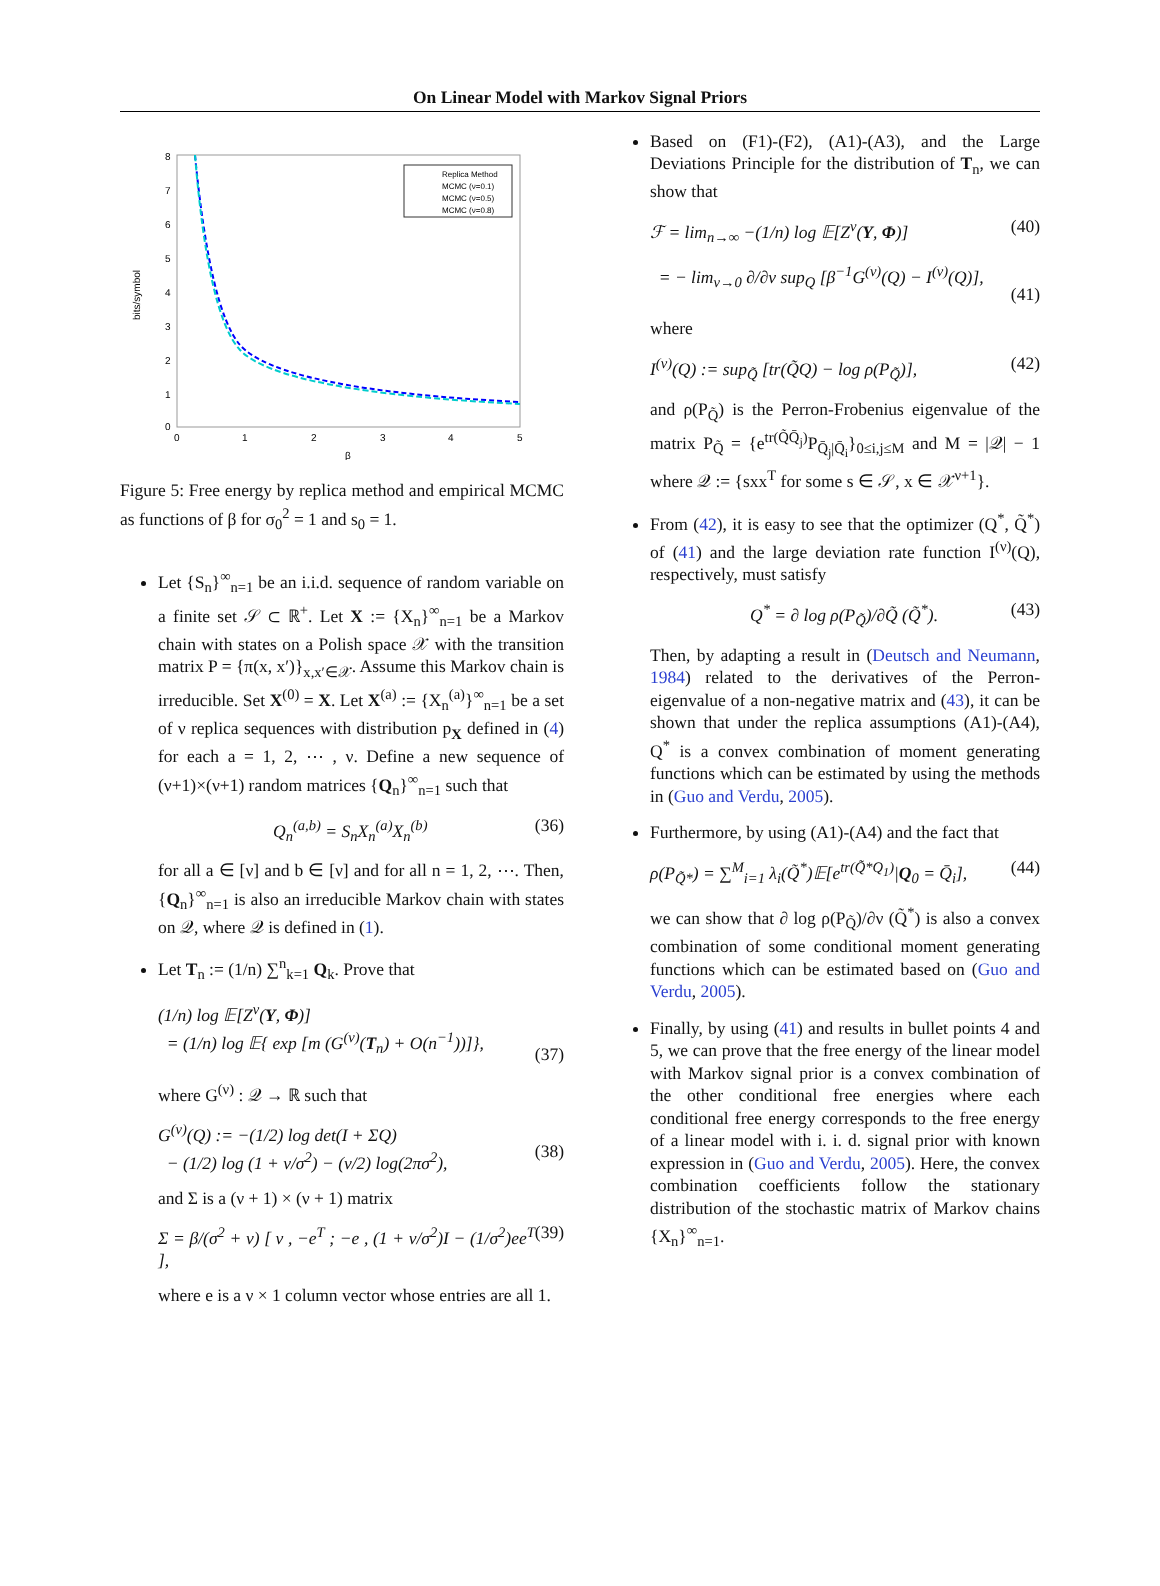On Linear Model with Markov Signal Priors
8
7
6
5
4
3
2
1
0
0
1
2
3
4
5
β
bits/symbol
Replica Method
MCMC (ν=0.1)
MCMC (ν=0.5)
MCMC (ν=0.8)
Figure 5: Free energy by replica method and empirical MCMC as functions of β for σ<sub>0</sub><sup>2</sup> = 1 and s<sub>0</sub> = 1.
Let {S<sub>n</sub>}<sup>∞</sup><sub>n=1</sub> be an i.i.d. sequence of random variable on a finite set 𝒮 ⊂ ℝ<sup>+</sup>. Let X := {X<sub>n</sub>}<sup>∞</sup><sub>n=1</sub> be a Markov chain with states on a Polish space 𝒳 with the transition matrix P = {π(x, x′)}<sub>x,x′∈𝒳</sub>. Assume this Markov chain is irreducible. Set X<sup>(0)</sup> = X. Let X<sup>(a)</sup> := {X<sub>n</sub><sup>(a)</sup>}<sup>∞</sup><sub>n=1</sub> be a set of ν replica sequences with distribution p<sub>X</sub> defined in (4) for each a = 1, 2, ⋯ , ν. Define a new sequence of (ν+1)×(ν+1) random matrices {Q<sub>n</sub>}<sup>∞</sup><sub>n=1</sub> such that
Q<sub>n</sub><sup>(a,b)</sup> = S<sub>n</sub>X<sub>n</sub><sup>(a)</sup>X<sub>n</sub><sup>(b)</sup> (36)
for all a ∈ [ν] and b ∈ [ν] and for all n = 1, 2, ⋯. Then, {Q<sub>n</sub>}<sup>∞</sup><sub>n=1</sub> is also an irreducible Markov chain with states on 𝒬, where 𝒬 is defined in (1).
Let T<sub>n</sub> := (1/n) ∑<sup>n</sup><sub>k=1</sub> Q<sub>k</sub>. Prove that
(1/n) log 𝔼[Z<sup>ν</sup>(Y, Φ)]
= (1/n) log 𝔼{ exp [m (G<sup>(ν)</sup>(T<sub>n</sub>) + O(n<sup>−1</sup>))]},
(37)
where G<sup>(ν)</sup> : 𝒬 → ℝ such that
G<sup>(ν)</sup>(Q) := −(1/2) log det(I + ΣQ)
− (1/2) log (1 + ν/σ<sup>2</sup>) − (ν/2) log(2πσ<sup>2</sup>),
(38)
and Σ is a (ν + 1) × (ν + 1) matrix
Σ = β/(σ<sup>2</sup> + ν) [ ν , −e<sup>T</sup> ; −e , (1 + ν/σ<sup>2</sup>)I − (1/σ<sup>2</sup>)ee<sup>T</sup> ], (39)
where e is a ν × 1 column vector whose entries are all 1.
Based on (F1)-(F2), (A1)-(A3), and the Large Deviations Principle for the distribution of T<sub>n</sub>, we can show that
ℱ = lim<sub>n→∞</sub> −(1/n) log 𝔼[Z<sup>ν</sup>(Y, Φ)] (40)
= − lim<sub>ν→0</sub> ∂/∂ν sup<sub>Q</sub> [β<sup>−1</sup>G<sup>(ν)</sup>(Q) − I<sup>(ν)</sup>(Q)],
(41)
where
I<sup>(ν)</sup>(Q) := sup<sub>Q̃</sub> [tr(Q̃Q) − log ρ(P<sub>Q̃</sub>)], (42)
and ρ(P<sub>Q̃</sub>) is the Perron-Frobenius eigenvalue of the matrix P<sub>Q̃</sub> = {e<sup>tr(Q̃Q̄<sub>j</sub>)</sup>P<sub>Q̄<sub>j</sub>|Q̄<sub>i</sub></sub>}<sub>0≤i,j≤M</sub> and M = |𝒬| − 1 where 𝒬 := {sxx<sup>T</sup> for some s ∈ 𝒮, x ∈ 𝒳<sup>ν+1</sup>}.
From (42), it is easy to see that the optimizer (Q<sup>*</sup>, Q̃<sup>*</sup>) of (41) and the large deviation rate function I<sup>(ν)</sup>(Q), respectively, must satisfy
Q<sup>*</sup> = ∂ log ρ(P<sub>Q̃</sub>)/∂Q̃ (Q̃<sup>*</sup>). (43)
Then, by adapting a result in (Deutsch and Neumann, 1984) related to the derivatives of the Perron-eigenvalue of a non-negative matrix and (43), it can be shown that under the replica assumptions (A1)-(A4), Q<sup>*</sup> is a convex combination of moment generating functions which can be estimated by using the methods in (Guo and Verdu, 2005).
Furthermore, by using (A1)-(A4) and the fact that
ρ(P<sub>Q̃*</sub>) = ∑<sup>M</sup><sub>i=1</sub> λ<sub>i</sub>(Q̃<sup>*</sup>)𝔼[e<sup>tr(Q̃*Q<sub>1</sub>)</sup>|Q<sub>0</sub> = Q̄<sub>i</sub>], (44)
we can show that ∂ log ρ(P<sub>Q̃</sub>)/∂ν (Q̃<sup>*</sup>) is also a convex combination of some conditional moment generating functions which can be estimated based on (Guo and Verdu, 2005).
Finally, by using (41) and results in bullet points 4 and 5, we can prove that the free energy of the linear model with Markov signal prior is a convex combination of the other conditional free energies where each conditional free energy corresponds to the free energy of a linear model with i. i. d. signal prior with known expression in (Guo and Verdu, 2005). Here, the convex combination coefficients follow the stationary distribution of the stochastic matrix of Markov chains {X<sub>n</sub>}<sup>∞</sup><sub>n=1</sub>.